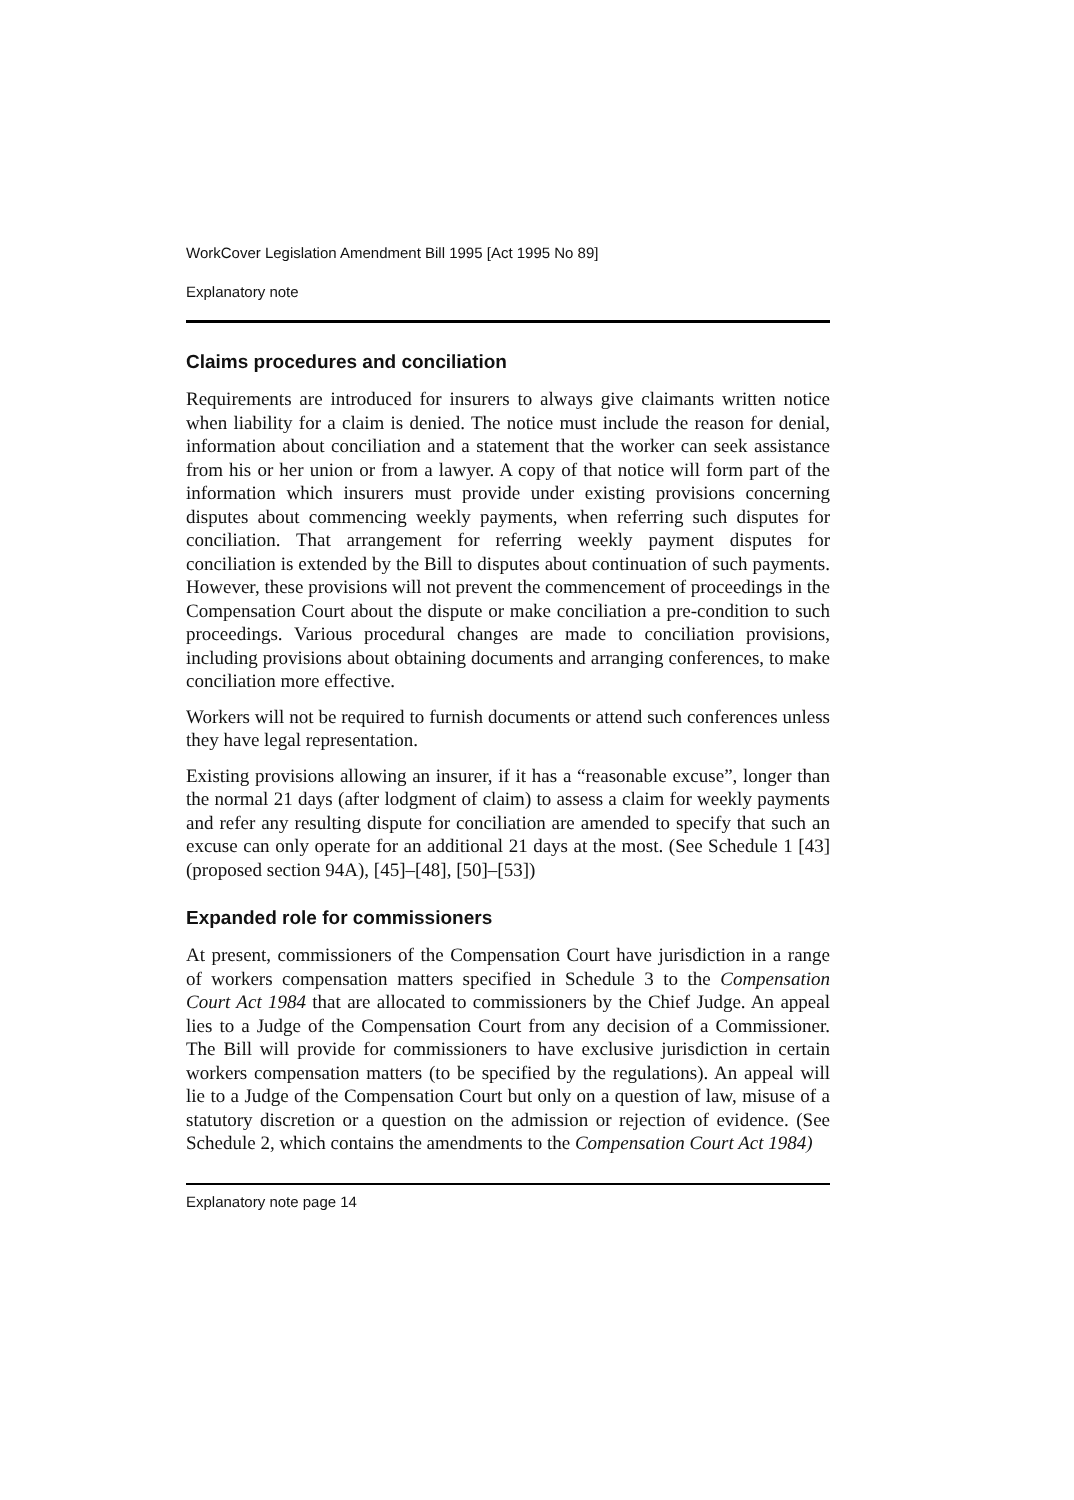WorkCover Legislation Amendment Bill 1995 [Act 1995 No 89]
Explanatory note
Claims procedures and conciliation
Requirements are introduced for insurers to always give claimants written notice when liability for a claim is denied. The notice must include the reason for denial, information about conciliation and a statement that the worker can seek assistance from his or her union or from a lawyer. A copy of that notice will form part of the information which insurers must provide under existing provisions concerning disputes about commencing weekly payments, when referring such disputes for conciliation. That arrangement for referring weekly payment disputes for conciliation is extended by the Bill to disputes about continuation of such payments. However, these provisions will not prevent the commencement of proceedings in the Compensation Court about the dispute or make conciliation a pre-condition to such proceedings. Various procedural changes are made to conciliation provisions, including provisions about obtaining documents and arranging conferences, to make conciliation more effective.
Workers will not be required to furnish documents or attend such conferences unless they have legal representation.
Existing provisions allowing an insurer, if it has a “reasonable excuse”, longer than the normal 21 days (after lodgment of claim) to assess a claim for weekly payments and refer any resulting dispute for conciliation are amended to specify that such an excuse can only operate for an additional 21 days at the most. (See Schedule 1 [43] (proposed section 94A), [45]–[48], [50]–[53])
Expanded role for commissioners
At present, commissioners of the Compensation Court have jurisdiction in a range of workers compensation matters specified in Schedule 3 to the Compensation Court Act 1984 that are allocated to commissioners by the Chief Judge. An appeal lies to a Judge of the Compensation Court from any decision of a Commissioner. The Bill will provide for commissioners to have exclusive jurisdiction in certain workers compensation matters (to be specified by the regulations). An appeal will lie to a Judge of the Compensation Court but only on a question of law, misuse of a statutory discretion or a question on the admission or rejection of evidence. (See Schedule 2, which contains the amendments to the Compensation Court Act 1984)
Explanatory note page 14